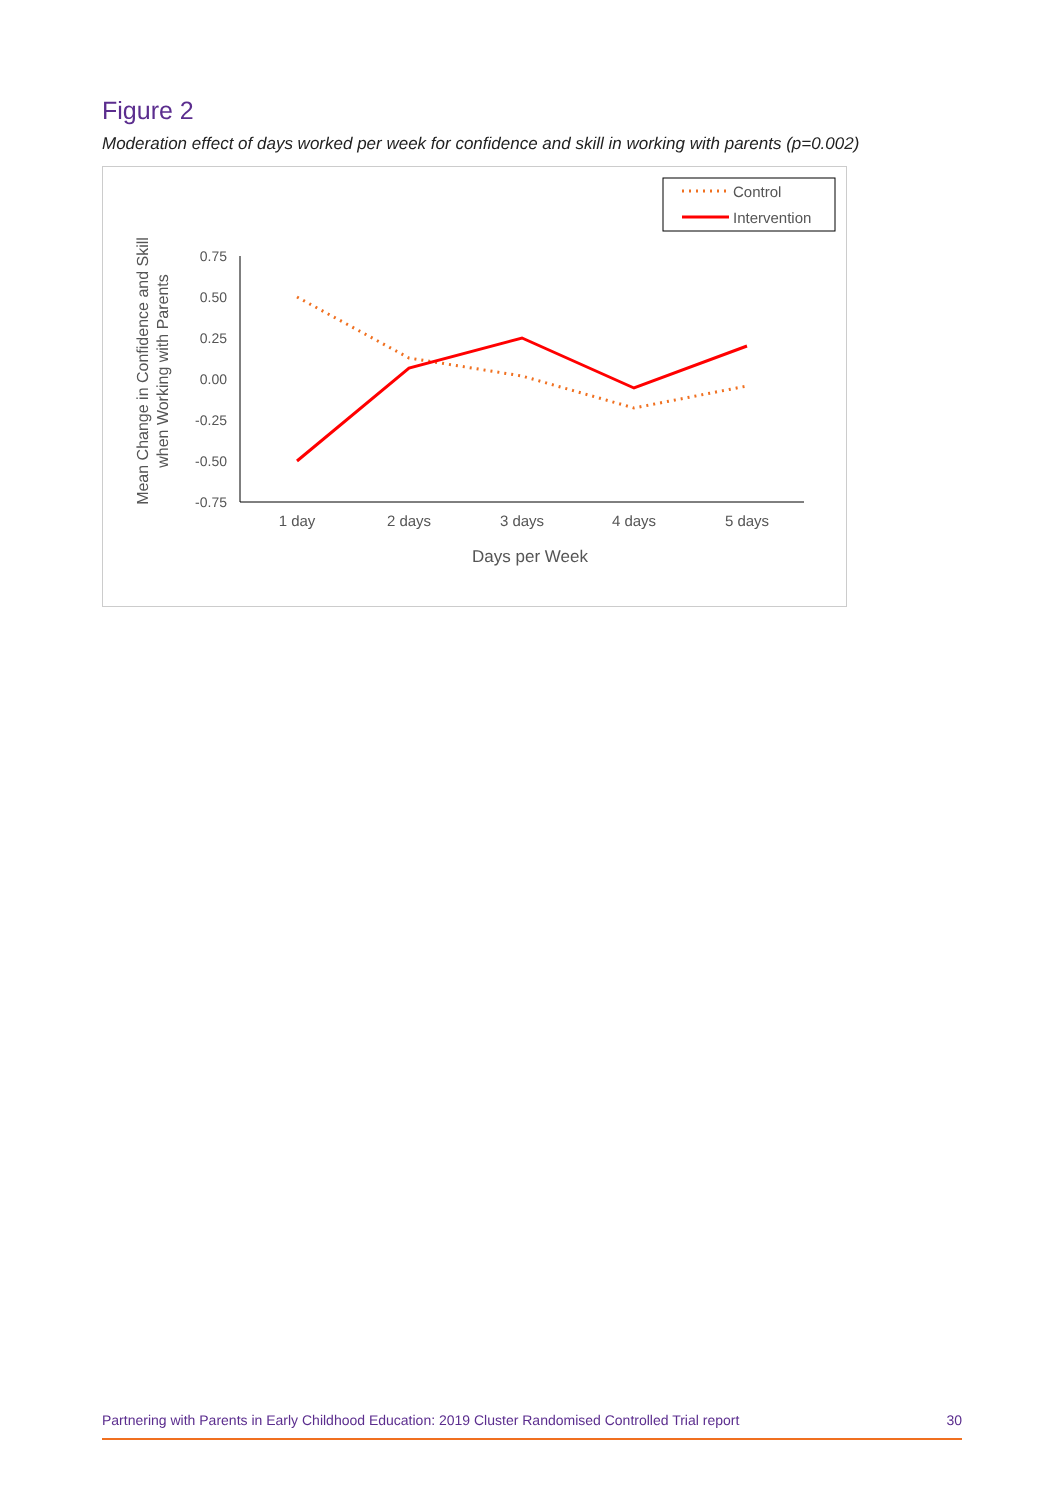Figure 2
Moderation effect of days worked per week for confidence and skill in working with parents (p=0.002)
Control
Intervention
Mean Change in Confidence and Skill
when Working with Parents
0.75
0.50
0.25
0.00
-0.25
-0.50
-0.75
1 day
2 days
3 days
4 days
5 days
Days per Week
Partnering with Parents in Early Childhood Education: 2019 Cluster Randomised Controlled Trial report 30